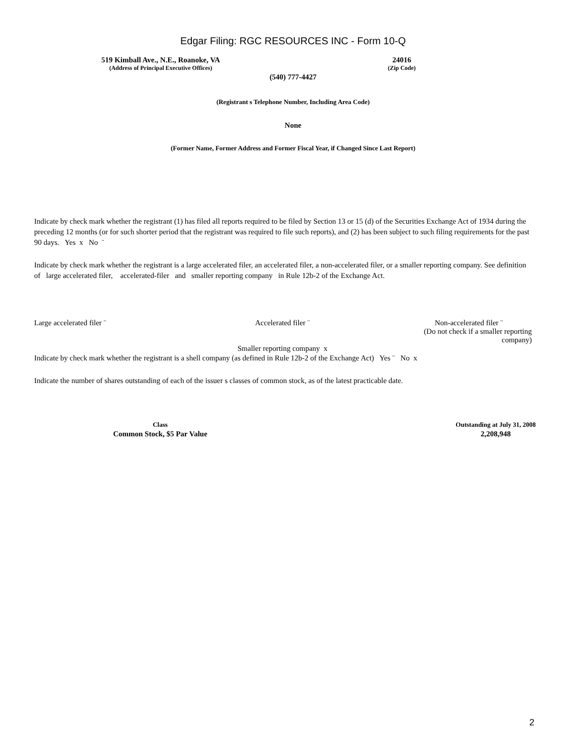Edgar Filing: RGC RESOURCES INC - Form 10-Q
| 519 Kimball Ave., N.E., Roanoke, VA | | 24016 |
| (Address of Principal Executive Offices) | | (Zip Code) |
(540) 777-4427
(Registrant s Telephone Number, Including Area Code)
None
(Former Name, Former Address and Former Fiscal Year, if Changed Since Last Report)
Indicate by check mark whether the registrant (1) has filed all reports required to be filed by Section 13 or 15 (d) of the Securities Exchange Act of 1934 during the preceding 12 months (or for such shorter period that the registrant was required to file such reports), and (2) has been subject to such filing requirements for the past 90 days. Yes x No ¨
Indicate by check mark whether the registrant is a large accelerated filer, an accelerated filer, a non-accelerated filer, or a smaller reporting company. See definition of large accelerated filer, accelerated-filer and smaller reporting company in Rule 12b-2 of the Exchange Act.
| Large accelerated filer ¨ | Accelerated filer ¨ | Non-accelerated filer ¨ |
| | | (Do not check if a smaller reporting company) |
| Smaller reporting company x | | |
Indicate by check mark whether the registrant is a shell company (as defined in Rule 12b-2 of the Exchange Act) Yes ¨ No x
Indicate the number of shares outstanding of each of the issuer s classes of common stock, as of the latest practicable date.
| Class | | Outstanding at July 31, 2008 |
| Common Stock, $5 Par Value | | 2,208,948 |
2